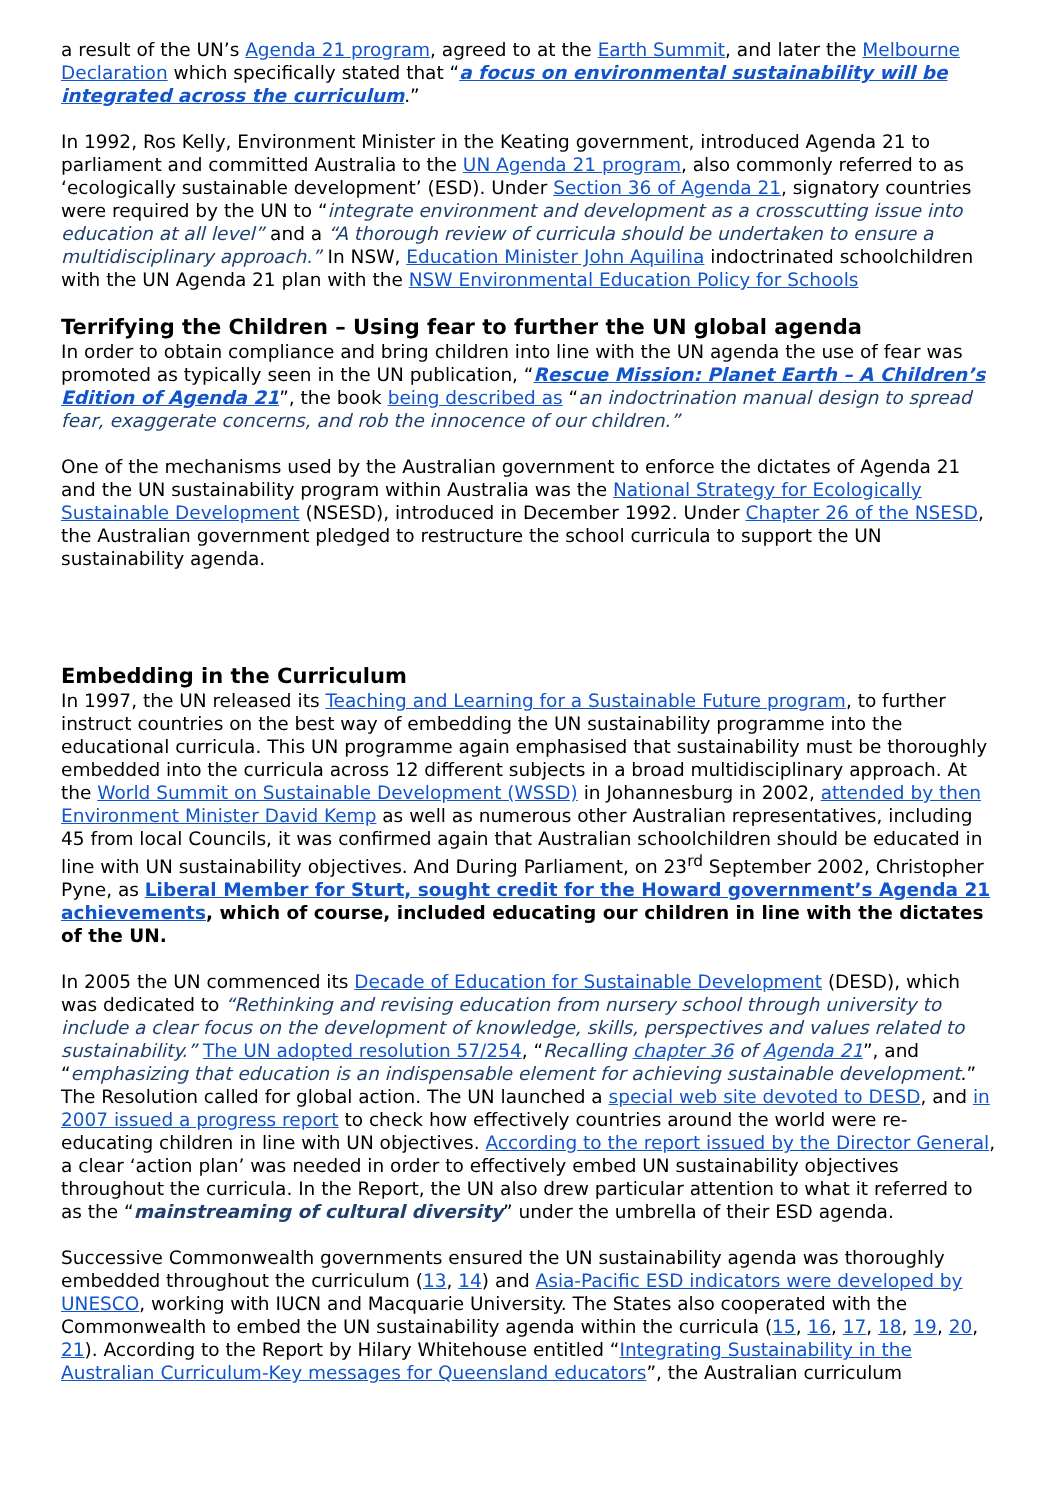a result of the UN’s Agenda 21 program, agreed to at the Earth Summit, and later the Melbourne Declaration which specifically stated that “a focus on environmental sustainability will be integrated across the curriculum.”
In 1992, Ros Kelly, Environment Minister in the Keating government, introduced Agenda 21 to parliament and committed Australia to the UN Agenda 21 program, also commonly referred to as ‘ecologically sustainable development’ (ESD). Under Section 36 of Agenda 21, signatory countries were required by the UN to “integrate environment and development as a crosscutting issue into education at all level” and a “A thorough review of curricula should be undertaken to ensure a multidisciplinary approach.” In NSW, Education Minister John Aquilina indoctrinated schoolchildren with the UN Agenda 21 plan with the NSW Environmental Education Policy for Schools
Terrifying the Children – Using fear to further the UN global agenda
In order to obtain compliance and bring children into line with the UN agenda the use of fear was promoted as typically seen in the UN publication, “Rescue Mission: Planet Earth – A Children’s Edition of Agenda 21”, the book being described as “an indoctrination manual design to spread fear, exaggerate concerns, and rob the innocence of our children.”
One of the mechanisms used by the Australian government to enforce the dictates of Agenda 21 and the UN sustainability program within Australia was the National Strategy for Ecologically Sustainable Development (NSESD), introduced in December 1992. Under Chapter 26 of the NSESD, the Australian government pledged to restructure the school curricula to support the UN sustainability agenda.
Embedding in the Curriculum
In 1997, the UN released its Teaching and Learning for a Sustainable Future program, to further instruct countries on the best way of embedding the UN sustainability programme into the educational curricula. This UN programme again emphasised that sustainability must be thoroughly embedded into the curricula across 12 different subjects in a broad multidisciplinary approach. At the World Summit on Sustainable Development (WSSD) in Johannesburg in 2002, attended by then Environment Minister David Kemp as well as numerous other Australian representatives, including 45 from local Councils, it was confirmed again that Australian schoolchildren should be educated in line with UN sustainability objectives. And During Parliament, on 23<sup>rd</sup> September 2002, Christopher Pyne, as Liberal Member for Sturt, sought credit for the Howard government’s Agenda 21 achievements, which of course, included educating our children in line with the dictates of the UN.
In 2005 the UN commenced its Decade of Education for Sustainable Development (DESD), which was dedicated to “Rethinking and revising education from nursery school through university to include a clear focus on the development of knowledge, skills, perspectives and values related to sustainability.” The UN adopted resolution 57/254, “Recalling chapter 36 of Agenda 21”, and “emphasizing that education is an indispensable element for achieving sustainable development.” The Resolution called for global action. The UN launched a special web site devoted to DESD, and in 2007 issued a progress report to check how effectively countries around the world were re-educating children in line with UN objectives. According to the report issued by the Director General, a clear ‘action plan’ was needed in order to effectively embed UN sustainability objectives throughout the curricula. In the Report, the UN also drew particular attention to what it referred to as the “mainstreaming of cultural diversity” under the umbrella of their ESD agenda.
Successive Commonwealth governments ensured the UN sustainability agenda was thoroughly embedded throughout the curriculum (13, 14) and Asia-Pacific ESD indicators were developed by UNESCO, working with IUCN and Macquarie University. The States also cooperated with the Commonwealth to embed the UN sustainability agenda within the curricula (15, 16, 17, 18, 19, 20, 21). According to the Report by Hilary Whitehouse entitled “Integrating Sustainability in the Australian Curriculum-Key messages for Queensland educators”, the Australian curriculum